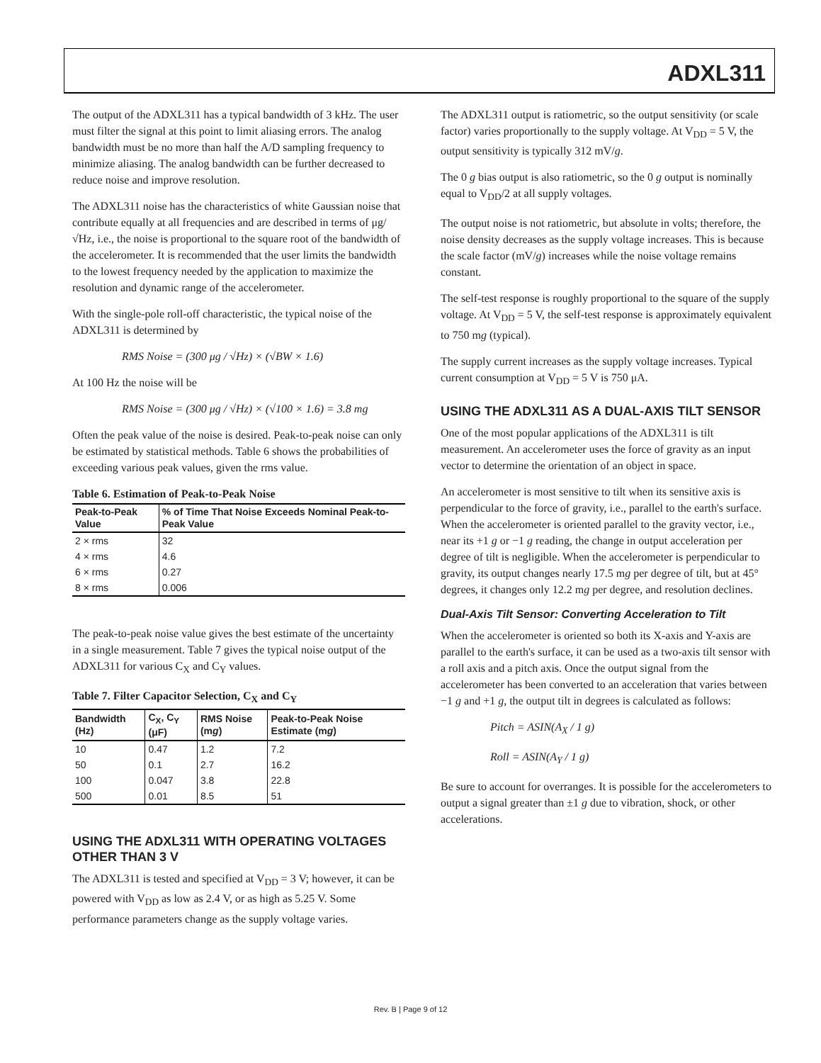ADXL311
The output of the ADXL311 has a typical bandwidth of 3 kHz. The user must filter the signal at this point to limit aliasing errors. The analog bandwidth must be no more than half the A/D sampling frequency to minimize aliasing. The analog bandwidth can be further decreased to reduce noise and improve resolution.
The ADXL311 noise has the characteristics of white Gaussian noise that contribute equally at all frequencies and are described in terms of μg/√Hz, i.e., the noise is proportional to the square root of the bandwidth of the accelerometer. It is recommended that the user limits the bandwidth to the lowest frequency needed by the application to maximize the resolution and dynamic range of the accelerometer.
With the single-pole roll-off characteristic, the typical noise of the ADXL311 is determined by
RMS Noise = (300 μg / √Hz) × (√BW × 1.6)
At 100 Hz the noise will be
RMS Noise = (300 μg / √Hz) × (√100 × 1.6) = 3.8 mg
Often the peak value of the noise is desired. Peak-to-peak noise can only be estimated by statistical methods. Table 6 shows the probabilities of exceeding various peak values, given the rms value.
Table 6. Estimation of Peak-to-Peak Noise
| Peak-to-Peak Value | % of Time That Noise Exceeds Nominal Peak-to-Peak Value |
| --- | --- |
| 2 × rms | 32 |
| 4 × rms | 4.6 |
| 6 × rms | 0.27 |
| 8 × rms | 0.006 |
The peak-to-peak noise value gives the best estimate of the uncertainty in a single measurement. Table 7 gives the typical noise output of the ADXL311 for various C<sub>X</sub> and C<sub>Y</sub> values.
Table 7. Filter Capacitor Selection, C<sub>X</sub> and C<sub>Y</sub>
| Bandwidth (Hz) | C<sub>X</sub>, C<sub>Y</sub> (μF) | RMS Noise (m g ) | Peak-to-Peak Noise Estimate (m g ) |
| --- | --- | --- | --- |
| 10 | 0.47 | 1.2 | 7.2 |
| 50 | 0.1 | 2.7 | 16.2 |
| 100 | 0.047 | 3.8 | 22.8 |
| 500 | 0.01 | 8.5 | 51 |
USING THE ADXL311 WITH OPERATING VOLTAGES OTHER THAN 3 V
The ADXL311 is tested and specified at V<sub>DD</sub> = 3 V; however, it can be powered with V<sub>DD</sub> as low as 2.4 V, or as high as 5.25 V. Some performance parameters change as the supply voltage varies.
The ADXL311 output is ratiometric, so the output sensitivity (or scale factor) varies proportionally to the supply voltage. At V<sub>DD</sub> = 5 V, the output sensitivity is typically 312 mV/g.
The 0 g bias output is also ratiometric, so the 0 g output is nominally equal to V<sub>DD</sub>/2 at all supply voltages.
The output noise is not ratiometric, but absolute in volts; therefore, the noise density decreases as the supply voltage increases. This is because the scale factor (mV/g) increases while the noise voltage remains constant.
The self-test response is roughly proportional to the square of the supply voltage. At V<sub>DD</sub> = 5 V, the self-test response is approximately equivalent to 750 mg (typical).
The supply current increases as the supply voltage increases. Typical current consumption at V<sub>DD</sub> = 5 V is 750 μA.
USING THE ADXL311 AS A DUAL-AXIS TILT SENSOR
One of the most popular applications of the ADXL311 is tilt measurement. An accelerometer uses the force of gravity as an input vector to determine the orientation of an object in space.
An accelerometer is most sensitive to tilt when its sensitive axis is perpendicular to the force of gravity, i.e., parallel to the earth's surface. When the accelerometer is oriented parallel to the gravity vector, i.e., near its +1 g or −1 g reading, the change in output acceleration per degree of tilt is negligible. When the accelerometer is perpendicular to gravity, its output changes nearly 17.5 mg per degree of tilt, but at 45° degrees, it changes only 12.2 mg per degree, and resolution declines.
Dual-Axis Tilt Sensor: Converting Acceleration to Tilt
When the accelerometer is oriented so both its X-axis and Y-axis are parallel to the earth's surface, it can be used as a two-axis tilt sensor with a roll axis and a pitch axis. Once the output signal from the accelerometer has been converted to an acceleration that varies between −1 g and +1 g, the output tilt in degrees is calculated as follows:
Pitch = ASIN(A<sub>X</sub> / 1 g)
Roll = ASIN(A<sub>Y</sub> / 1 g)
Be sure to account for overranges. It is possible for the accelerometers to output a signal greater than ±1 g due to vibration, shock, or other accelerations.
Rev. B | Page 9 of 12